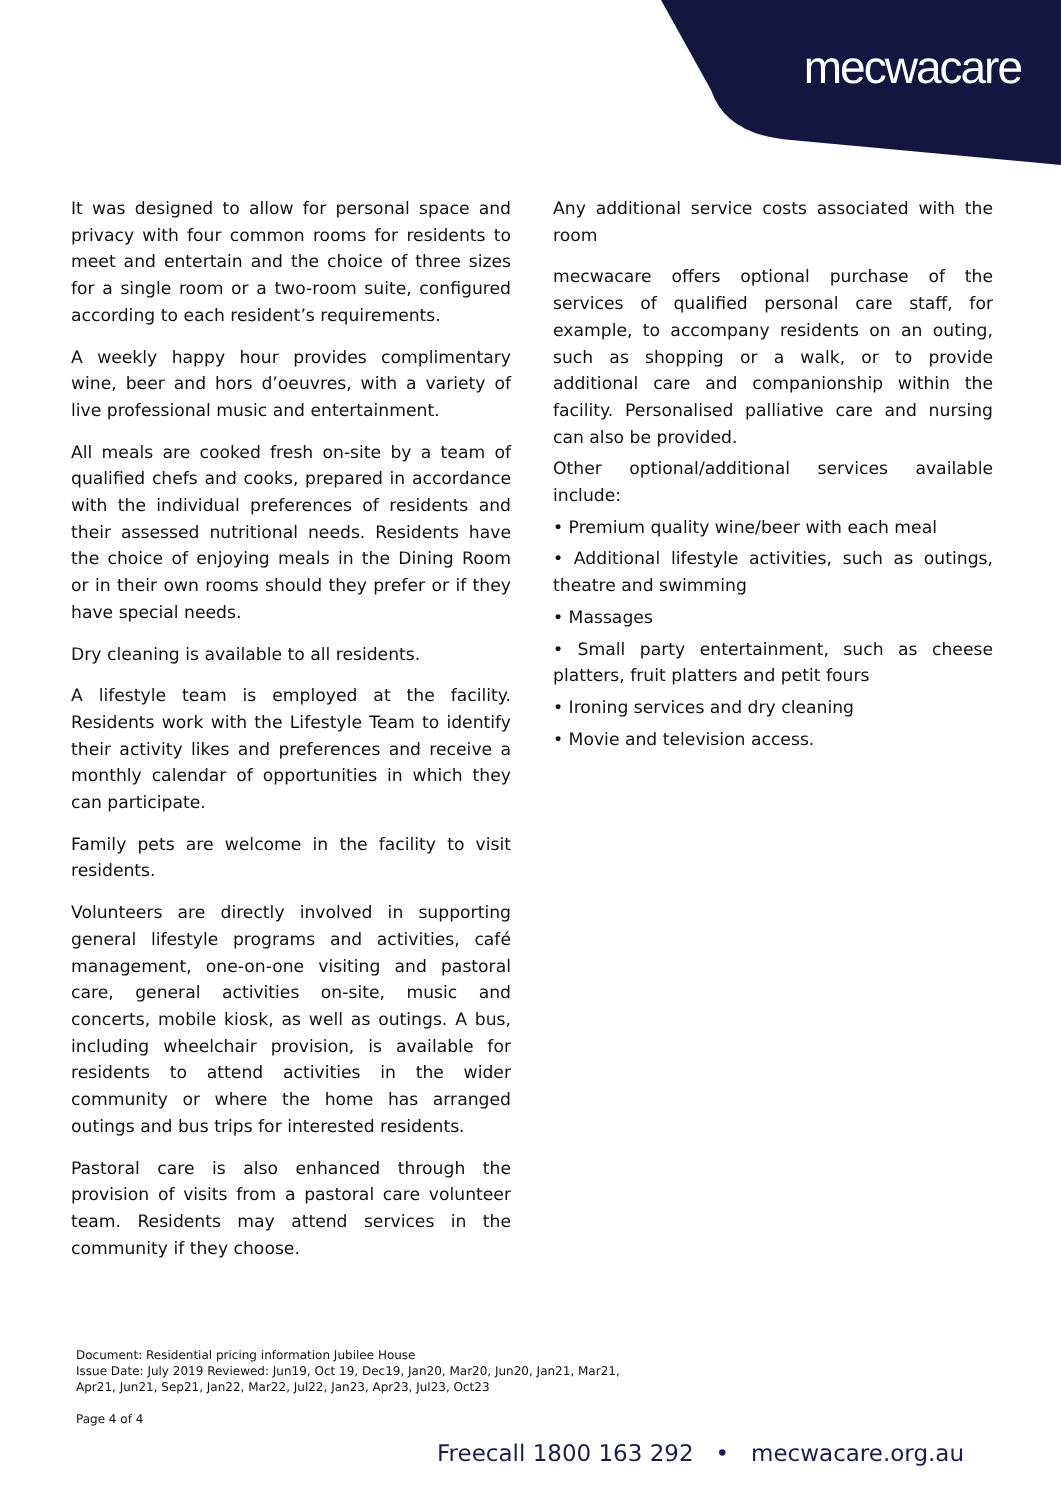mecwacare
It was designed to allow for personal space and privacy with four common rooms for residents to meet and entertain and the choice of three sizes for a single room or a two-room suite, configured according to each resident’s requirements.
A weekly happy hour provides complimentary wine, beer and hors d’oeuvres, with a variety of live professional music and entertainment.
All meals are cooked fresh on-site by a team of qualified chefs and cooks, prepared in accordance with the individual preferences of residents and their assessed nutritional needs. Residents have the choice of enjoying meals in the Dining Room or in their own rooms should they prefer or if they have special needs.
Dry cleaning is available to all residents.
A lifestyle team is employed at the facility. Residents work with the Lifestyle Team to identify their activity likes and preferences and receive a monthly calendar of opportunities in which they can participate.
Family pets are welcome in the facility to visit residents.
Volunteers are directly involved in supporting general lifestyle programs and activities, café management, one-on-one visiting and pastoral care, general activities on-site, music and concerts, mobile kiosk, as well as outings. A bus, including wheelchair provision, is available for residents to attend activities in the wider community or where the home has arranged outings and bus trips for interested residents.
Pastoral care is also enhanced through the provision of visits from a pastoral care volunteer team. Residents may attend services in the community if they choose.
Any additional service costs associated with the room
mecwacare offers optional purchase of the services of qualified personal care staff, for example, to accompany residents on an outing, such as shopping or a walk, or to provide additional care and companionship within the facility. Personalised palliative care and nursing can also be provided.
Other optional/additional services available include:
• Premium quality wine/beer with each meal
• Additional lifestyle activities, such as outings, theatre and swimming
• Massages
• Small party entertainment, such as cheese platters, fruit platters and petit fours
• Ironing services and dry cleaning
• Movie and television access.
Document: Residential pricing information Jubilee House
Issue Date: July 2019 Reviewed: Jun19, Oct 19, Dec19, Jan20, Mar20, Jun20, Jan21, Mar21,
Apr21, Jun21, Sep21, Jan22, Mar22, Jul22, Jan23, Apr23, Jul23, Oct23
Page 4 of 4
Freecall 1800 163 292 • mecwacare.org.au